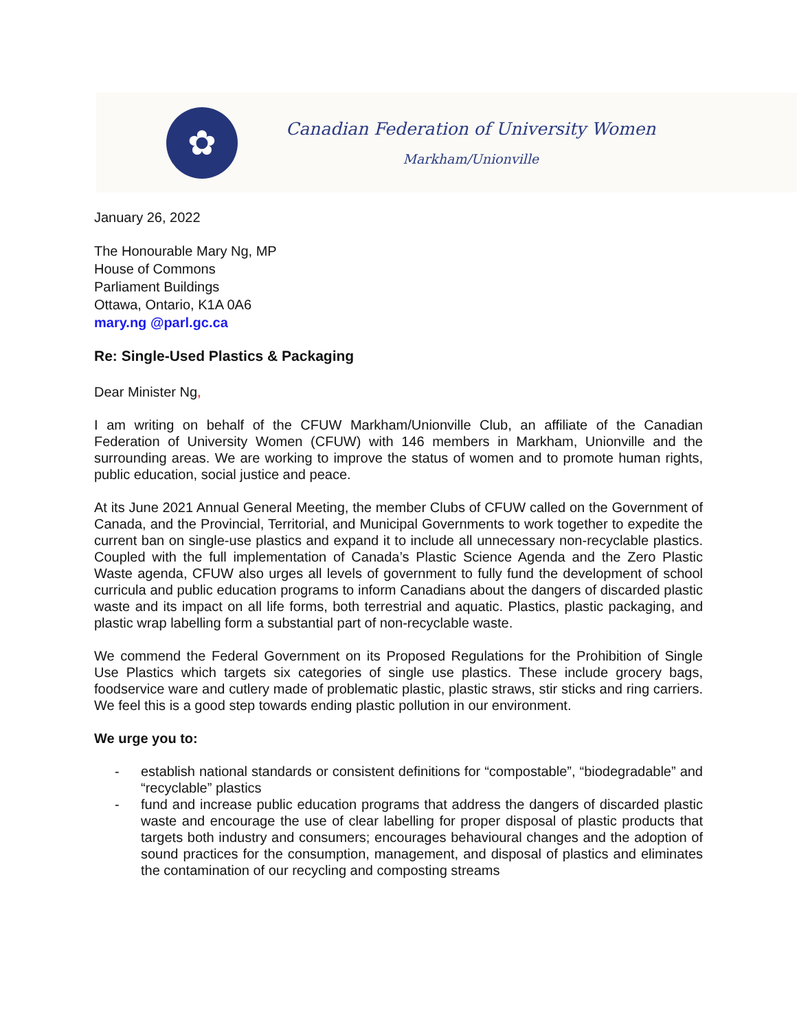✿
Canadian Federation of University Women
Markham/Unionville
January 26, 2022
The Honourable Mary Ng, MP
House of Commons
Parliament Buildings
Ottawa, Ontario, K1A 0A6
mary.ng @parl.gc.ca
Re: Single-Used Plastics & Packaging
Dear Minister Ng,
I am writing on behalf of the CFUW Markham/Unionville Club, an affiliate of the Canadian Federation of University Women (CFUW) with 146 members in Markham, Unionville and the surrounding areas. We are working to improve the status of women and to promote human rights, public education, social justice and peace.
At its June 2021 Annual General Meeting, the member Clubs of CFUW called on the Government of Canada, and the Provincial, Territorial, and Municipal Governments to work together to expedite the current ban on single-use plastics and expand it to include all unnecessary non-recyclable plastics. Coupled with the full implementation of Canada’s Plastic Science Agenda and the Zero Plastic Waste agenda, CFUW also urges all levels of government to fully fund the development of school curricula and public education programs to inform Canadians about the dangers of discarded plastic waste and its impact on all life forms, both terrestrial and aquatic. Plastics, plastic packaging, and plastic wrap labelling form a substantial part of non-recyclable waste.
We commend the Federal Government on its Proposed Regulations for the Prohibition of Single Use Plastics which targets six categories of single use plastics. These include grocery bags, foodservice ware and cutlery made of problematic plastic, plastic straws, stir sticks and ring carriers. We feel this is a good step towards ending plastic pollution in our environment.
We urge you to:
- establish national standards or consistent definitions for “compostable”, “biodegradable” and “recyclable” plastics
- fund and increase public education programs that address the dangers of discarded plastic waste and encourage the use of clear labelling for proper disposal of plastic products that targets both industry and consumers; encourages behavioural changes and the adoption of sound practices for the consumption, management, and disposal of plastics and eliminates the contamination of our recycling and composting streams